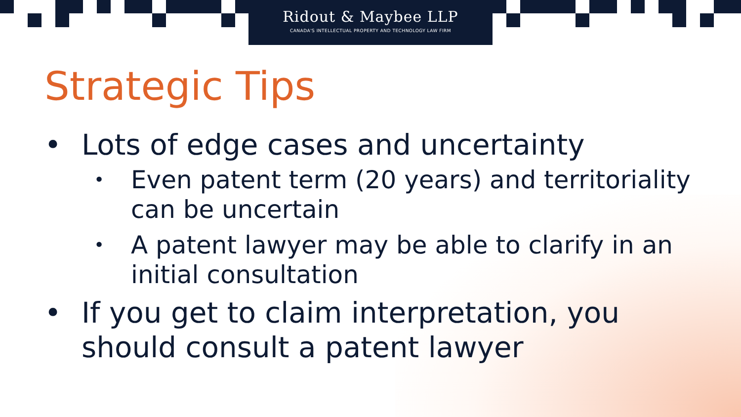Ridout & Maybee LLP
CANADA'S INTELLECTUAL PROPERTY AND TECHNOLOGY LAW FIRM
Strategic Tips
• Lots of edge cases and uncertainty
• Even patent term (20 years) and territoriality can be uncertain
• A patent lawyer may be able to clarify in an initial consultation
• If you get to claim interpretation, you should consult a patent lawyer